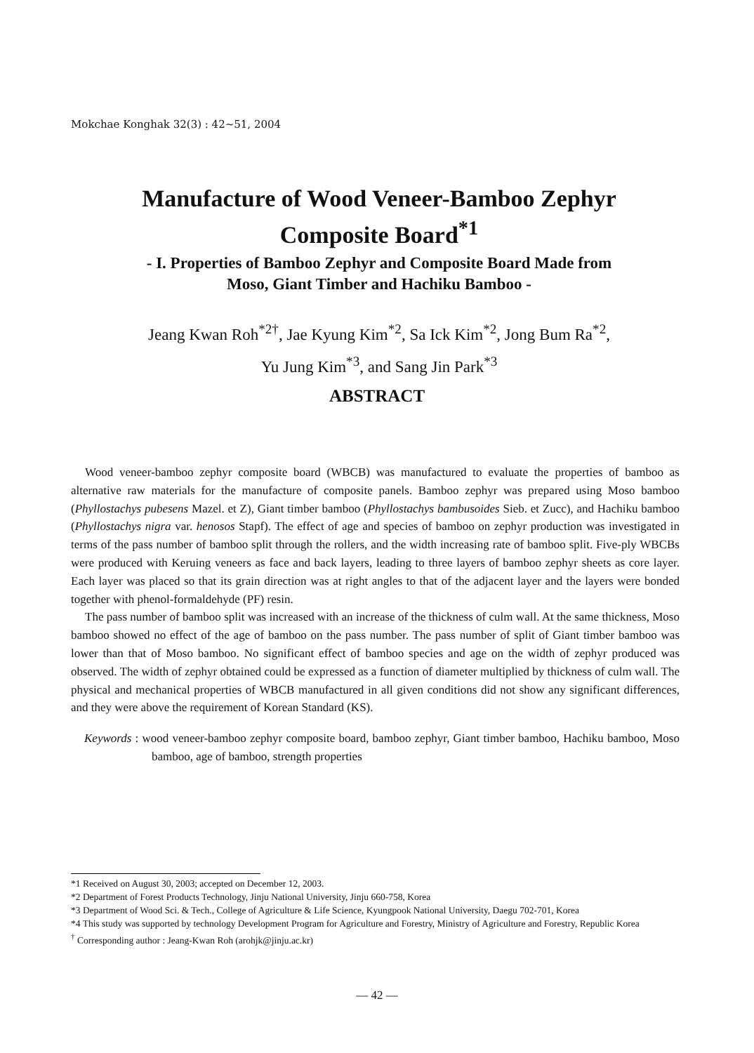Mokchae Konghak 32(3) : 42~51, 2004
Manufacture of Wood Veneer-Bamboo Zephyr
Composite Board<sup>*1</sup>
- I. Properties of Bamboo Zephyr and Composite Board Made from
Moso, Giant Timber and Hachiku Bamboo -
Jeang Kwan Roh<sup>*2†</sup>, Jae Kyung Kim<sup>*2</sup>, Sa Ick Kim<sup>*2</sup>, Jong Bum Ra<sup>*2</sup>,
Yu Jung Kim<sup>*3</sup>, and Sang Jin Park<sup>*3</sup>
ABSTRACT
Wood veneer-bamboo zephyr composite board (WBCB) was manufactured to evaluate the properties of bamboo as alternative raw materials for the manufacture of composite panels. Bamboo zephyr was prepared using Moso bamboo (Phyllostachys pubesens Mazel. et Z), Giant timber bamboo (Phyllostachys bambusoides Sieb. et Zucc), and Hachiku bamboo (Phyllostachys nigra var. henosos Stapf). The effect of age and species of bamboo on zephyr production was investigated in terms of the pass number of bamboo split through the rollers, and the width increasing rate of bamboo split. Five-ply WBCBs were produced with Keruing veneers as face and back layers, leading to three layers of bamboo zephyr sheets as core layer. Each layer was placed so that its grain direction was at right angles to that of the adjacent layer and the layers were bonded together with phenol-formaldehyde (PF) resin.
The pass number of bamboo split was increased with an increase of the thickness of culm wall. At the same thickness, Moso bamboo showed no effect of the age of bamboo on the pass number. The pass number of split of Giant timber bamboo was lower than that of Moso bamboo. No significant effect of bamboo species and age on the width of zephyr produced was observed. The width of zephyr obtained could be expressed as a function of diameter multiplied by thickness of culm wall. The physical and mechanical properties of WBCB manufactured in all given conditions did not show any significant differences, and they were above the requirement of Korean Standard (KS).
Keywords : wood veneer-bamboo zephyr composite board, bamboo zephyr, Giant timber bamboo, Hachiku bamboo, Moso bamboo, age of bamboo, strength properties
*1 Received on August 30, 2003; accepted on December 12, 2003.
*2 Department of Forest Products Technology, Jinju National University, Jinju 660-758, Korea
*3 Department of Wood Sci. & Tech., College of Agriculture & Life Science, Kyungpook National University, Daegu 702-701, Korea
*4 This study was supported by technology Development Program for Agriculture and Forestry, Ministry of Agriculture and Forestry, Republic Korea
<sup>†</sup> Corresponding author : Jeang-Kwan Roh (arohjk@jinju.ac.kr)
— 42 —